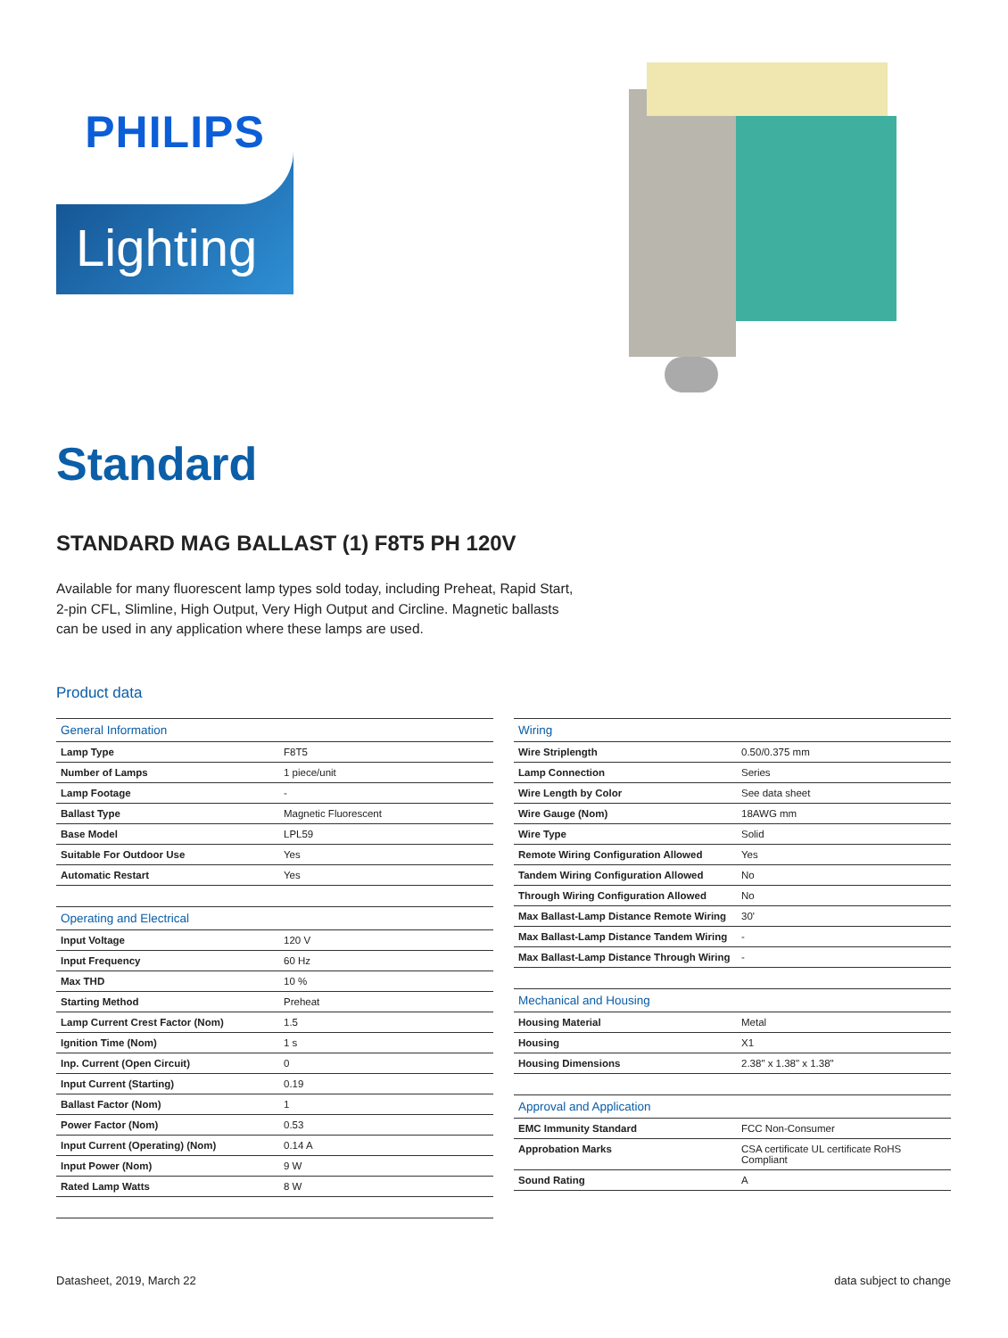PHILIPS
Lighting
Standard
STANDARD MAG BALLAST (1) F8T5 PH 120V
Available for many fluorescent lamp types sold today, including Preheat, Rapid Start, 2-pin CFL, Slimline, High Output, Very High Output and Circline. Magnetic ballasts can be used in any application where these lamps are used.
Product data
| General Information | |
| --- | --- |
| Lamp Type | F8T5 |
| Number of Lamps | 1 piece/unit |
| Lamp Footage | - |
| Ballast Type | Magnetic Fluorescent |
| Base Model | LPL59 |
| Suitable For Outdoor Use | Yes |
| Automatic Restart | Yes |
| Operating and Electrical | |
| Input Voltage | 120 V |
| Input Frequency | 60 Hz |
| Max THD | 10 % |
| Starting Method | Preheat |
| Lamp Current Crest Factor (Nom) | 1.5 |
| Ignition Time (Nom) | 1 s |
| Inp. Current (Open Circuit) | 0 |
| Input Current (Starting) | 0.19 |
| Ballast Factor (Nom) | 1 |
| Power Factor (Nom) | 0.53 |
| Input Current (Operating) (Nom) | 0.14 A |
| Input Power (Nom) | 9 W |
| Rated Lamp Watts | 8 W |
| Wiring | |
| --- | --- |
| Wire Striplength | 0.50/0.375 mm |
| Lamp Connection | Series |
| Wire Length by Color | See data sheet |
| Wire Gauge (Nom) | 18AWG mm |
| Wire Type | Solid |
| Remote Wiring Configuration Allowed | Yes |
| Tandem Wiring Configuration Allowed | No |
| Through Wiring Configuration Allowed | No |
| Max Ballast-Lamp Distance Remote Wiring | 30' |
| Max Ballast-Lamp Distance Tandem Wiring | - |
| Max Ballast-Lamp Distance Through Wiring | - |
| Mechanical and Housing | |
| Housing Material | Metal |
| Housing | X1 |
| Housing Dimensions | 2.38" x 1.38" x 1.38" |
| Approval and Application | |
| EMC Immunity Standard | FCC Non-Consumer |
| Approbation Marks | CSA certificate UL certificate RoHS Compliant |
| Sound Rating | A |
Datasheet, 2019, March 22 data subject to change